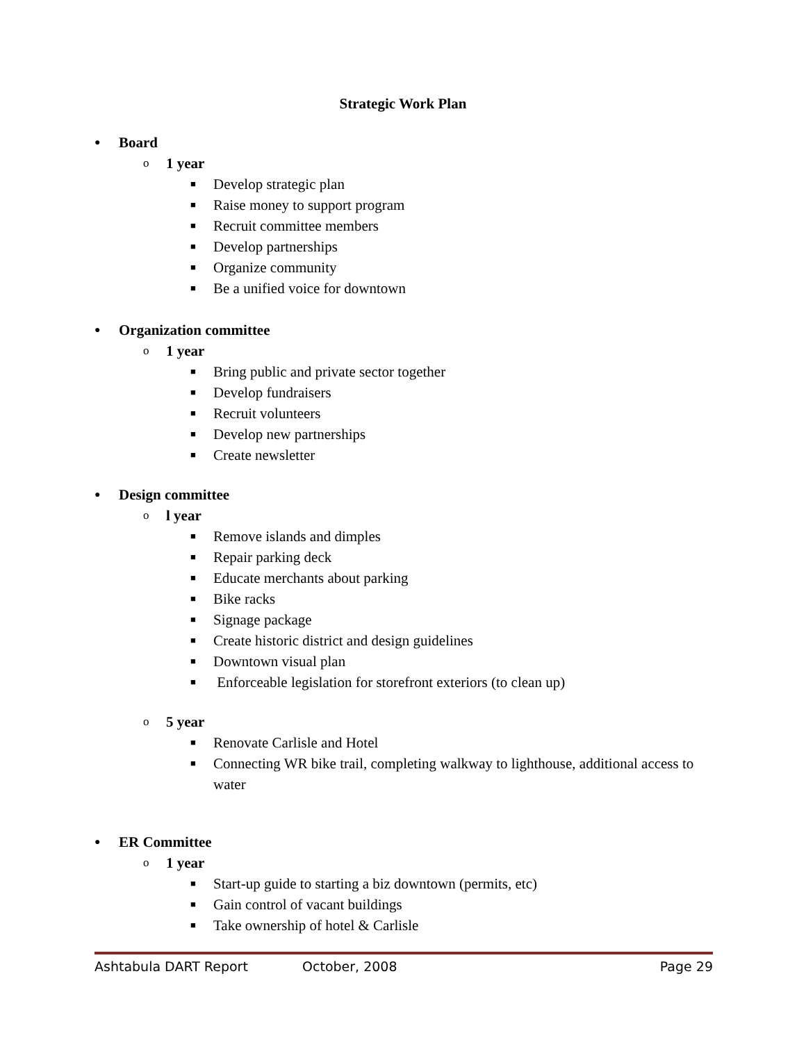Strategic Work Plan
● Board
o 1 year
■ Develop strategic plan
■ Raise money to support program
■ Recruit committee members
■ Develop partnerships
■ Organize community
■ Be a unified voice for downtown
● Organization committee
o 1 year
■ Bring public and private sector together
■ Develop fundraisers
■ Recruit volunteers
■ Develop new partnerships
■ Create newsletter
● Design committee
o l year
■ Remove islands and dimples
■ Repair parking deck
■ Educate merchants about parking
■ Bike racks
■ Signage package
■ Create historic district and design guidelines
■ Downtown visual plan
■ Enforceable legislation for storefront exteriors (to clean up)
o 5 year
■ Renovate Carlisle and Hotel
■ Connecting WR bike trail, completing walkway to lighthouse, additional access to water
● ER Committee
o 1 year
■ Start-up guide to starting a biz downtown (permits, etc)
■ Gain control of vacant buildings
■ Take ownership of hotel & Carlisle
Ashtabula DART Report October, 2008 Page 29